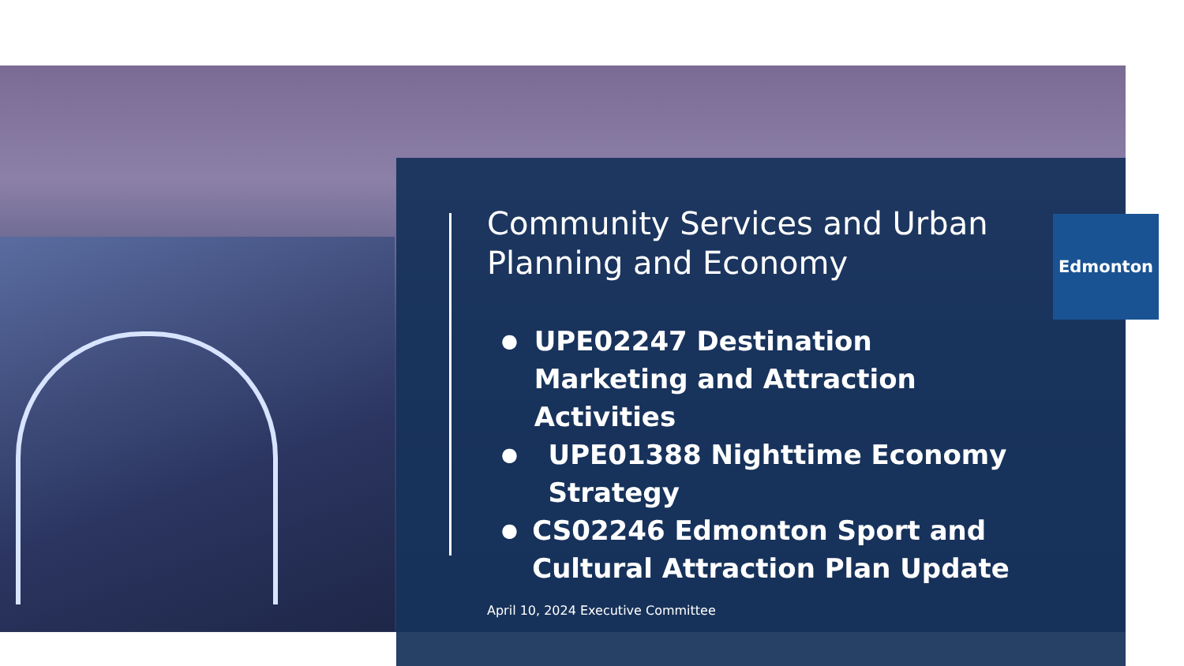Edmonton
Community Services and Urban Planning and Economy
● UPE02247 Destination Marketing and Attraction Activities
● UPE01388 Nighttime Economy Strategy
● CS02246 Edmonton Sport and Cultural Attraction Plan Update
April 10, 2024 Executive Committee